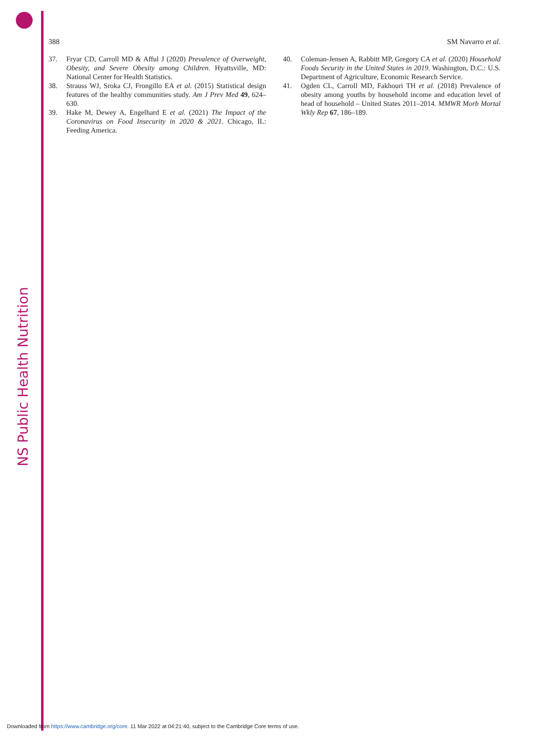NS Public Health Nutrition
388 SM Navarro et al.
37. Fryar CD, Carroll MD & Afful J (2020) Prevalence of Overweight, Obesity, and Severe Obesity among Children. Hyattsville, MD: National Center for Health Statistics.
38. Strauss WJ, Sroka CJ, Frongillo EA et al. (2015) Statistical design features of the healthy communities study. Am J Prev Med 49, 624–630.
39. Hake M, Dewey A, Engelhard E et al. (2021) The Impact of the Coronavirus on Food Insecurity in 2020 & 2021. Chicago, IL: Feeding America.
40. Coleman-Jensen A, Rabbitt MP, Gregory CA et al. (2020) Household Foods Security in the United States in 2019. Washington, D.C.: U.S. Department of Agriculture, Economic Research Service.
41. Ogden CL, Carroll MD, Fakhouri TH et al. (2018) Prevalence of obesity among youths by household income and education level of head of household – United States 2011–2014. MMWR Morb Mortal Wkly Rep 67, 186–189.
Downloaded from https://www.cambridge.org/core. 11 Mar 2022 at 04:21:40, subject to the Cambridge Core terms of use.